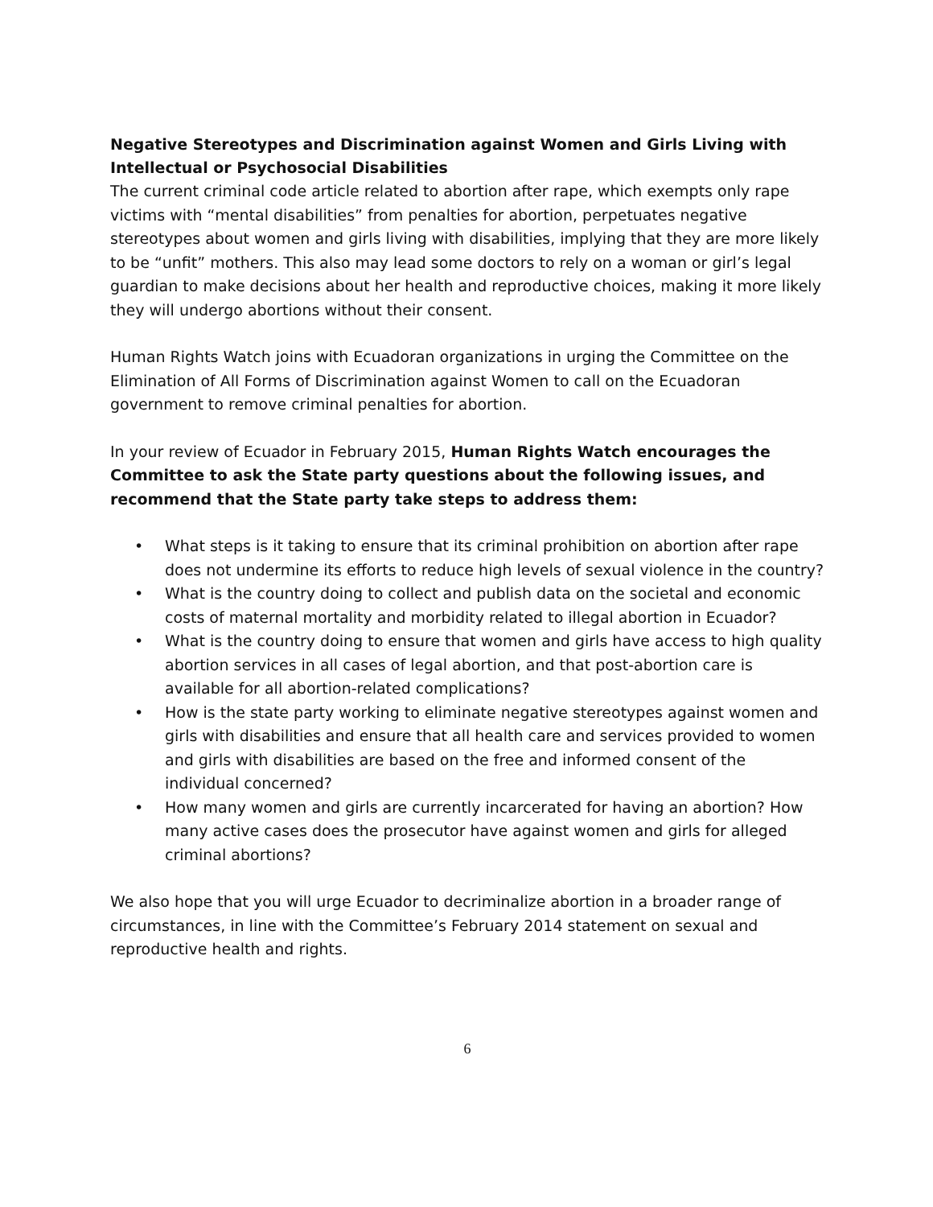Negative Stereotypes and Discrimination against Women and Girls Living with Intellectual or Psychosocial Disabilities
The current criminal code article related to abortion after rape, which exempts only rape victims with “mental disabilities” from penalties for abortion, perpetuates negative stereotypes about women and girls living with disabilities, implying that they are more likely to be “unfit” mothers. This also may lead some doctors to rely on a woman or girl’s legal guardian to make decisions about her health and reproductive choices, making it more likely they will undergo abortions without their consent.
Human Rights Watch joins with Ecuadoran organizations in urging the Committee on the Elimination of All Forms of Discrimination against Women to call on the Ecuadoran government to remove criminal penalties for abortion.
In your review of Ecuador in February 2015, Human Rights Watch encourages the Committee to ask the State party questions about the following issues, and recommend that the State party take steps to address them:
• What steps is it taking to ensure that its criminal prohibition on abortion after rape does not undermine its efforts to reduce high levels of sexual violence in the country?
• What is the country doing to collect and publish data on the societal and economic costs of maternal mortality and morbidity related to illegal abortion in Ecuador?
• What is the country doing to ensure that women and girls have access to high quality abortion services in all cases of legal abortion, and that post-abortion care is available for all abortion-related complications?
• How is the state party working to eliminate negative stereotypes against women and girls with disabilities and ensure that all health care and services provided to women and girls with disabilities are based on the free and informed consent of the individual concerned?
• How many women and girls are currently incarcerated for having an abortion? How many active cases does the prosecutor have against women and girls for alleged criminal abortions?
We also hope that you will urge Ecuador to decriminalize abortion in a broader range of circumstances, in line with the Committee’s February 2014 statement on sexual and reproductive health and rights.
6